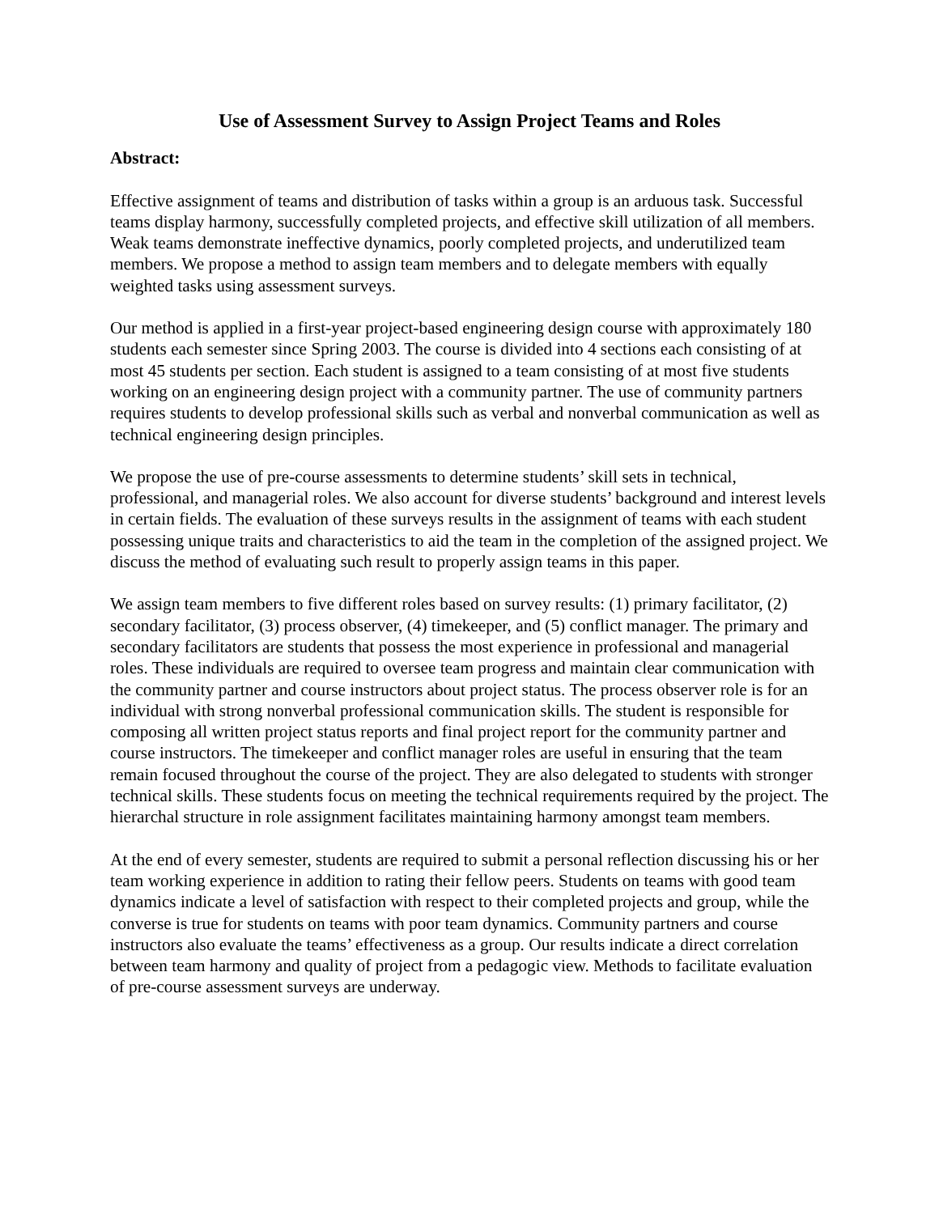Use of Assessment Survey to Assign Project Teams and Roles
Abstract:
Effective assignment of teams and distribution of tasks within a group is an arduous task. Successful teams display harmony, successfully completed projects, and effective skill utilization of all members. Weak teams demonstrate ineffective dynamics, poorly completed projects, and underutilized team members. We propose a method to assign team members and to delegate members with equally weighted tasks using assessment surveys.
Our method is applied in a first-year project-based engineering design course with approximately 180 students each semester since Spring 2003. The course is divided into 4 sections each consisting of at most 45 students per section. Each student is assigned to a team consisting of at most five students working on an engineering design project with a community partner. The use of community partners requires students to develop professional skills such as verbal and nonverbal communication as well as technical engineering design principles.
We propose the use of pre-course assessments to determine students’ skill sets in technical, professional, and managerial roles. We also account for diverse students’ background and interest levels in certain fields. The evaluation of these surveys results in the assignment of teams with each student possessing unique traits and characteristics to aid the team in the completion of the assigned project. We discuss the method of evaluating such result to properly assign teams in this paper.
We assign team members to five different roles based on survey results: (1) primary facilitator, (2) secondary facilitator, (3) process observer, (4) timekeeper, and (5) conflict manager. The primary and secondary facilitators are students that possess the most experience in professional and managerial roles. These individuals are required to oversee team progress and maintain clear communication with the community partner and course instructors about project status. The process observer role is for an individual with strong nonverbal professional communication skills. The student is responsible for composing all written project status reports and final project report for the community partner and course instructors. The timekeeper and conflict manager roles are useful in ensuring that the team remain focused throughout the course of the project. They are also delegated to students with stronger technical skills. These students focus on meeting the technical requirements required by the project. The hierarchal structure in role assignment facilitates maintaining harmony amongst team members.
At the end of every semester, students are required to submit a personal reflection discussing his or her team working experience in addition to rating their fellow peers. Students on teams with good team dynamics indicate a level of satisfaction with respect to their completed projects and group, while the converse is true for students on teams with poor team dynamics. Community partners and course instructors also evaluate the teams’ effectiveness as a group. Our results indicate a direct correlation between team harmony and quality of project from a pedagogic view. Methods to facilitate evaluation of pre-course assessment surveys are underway.